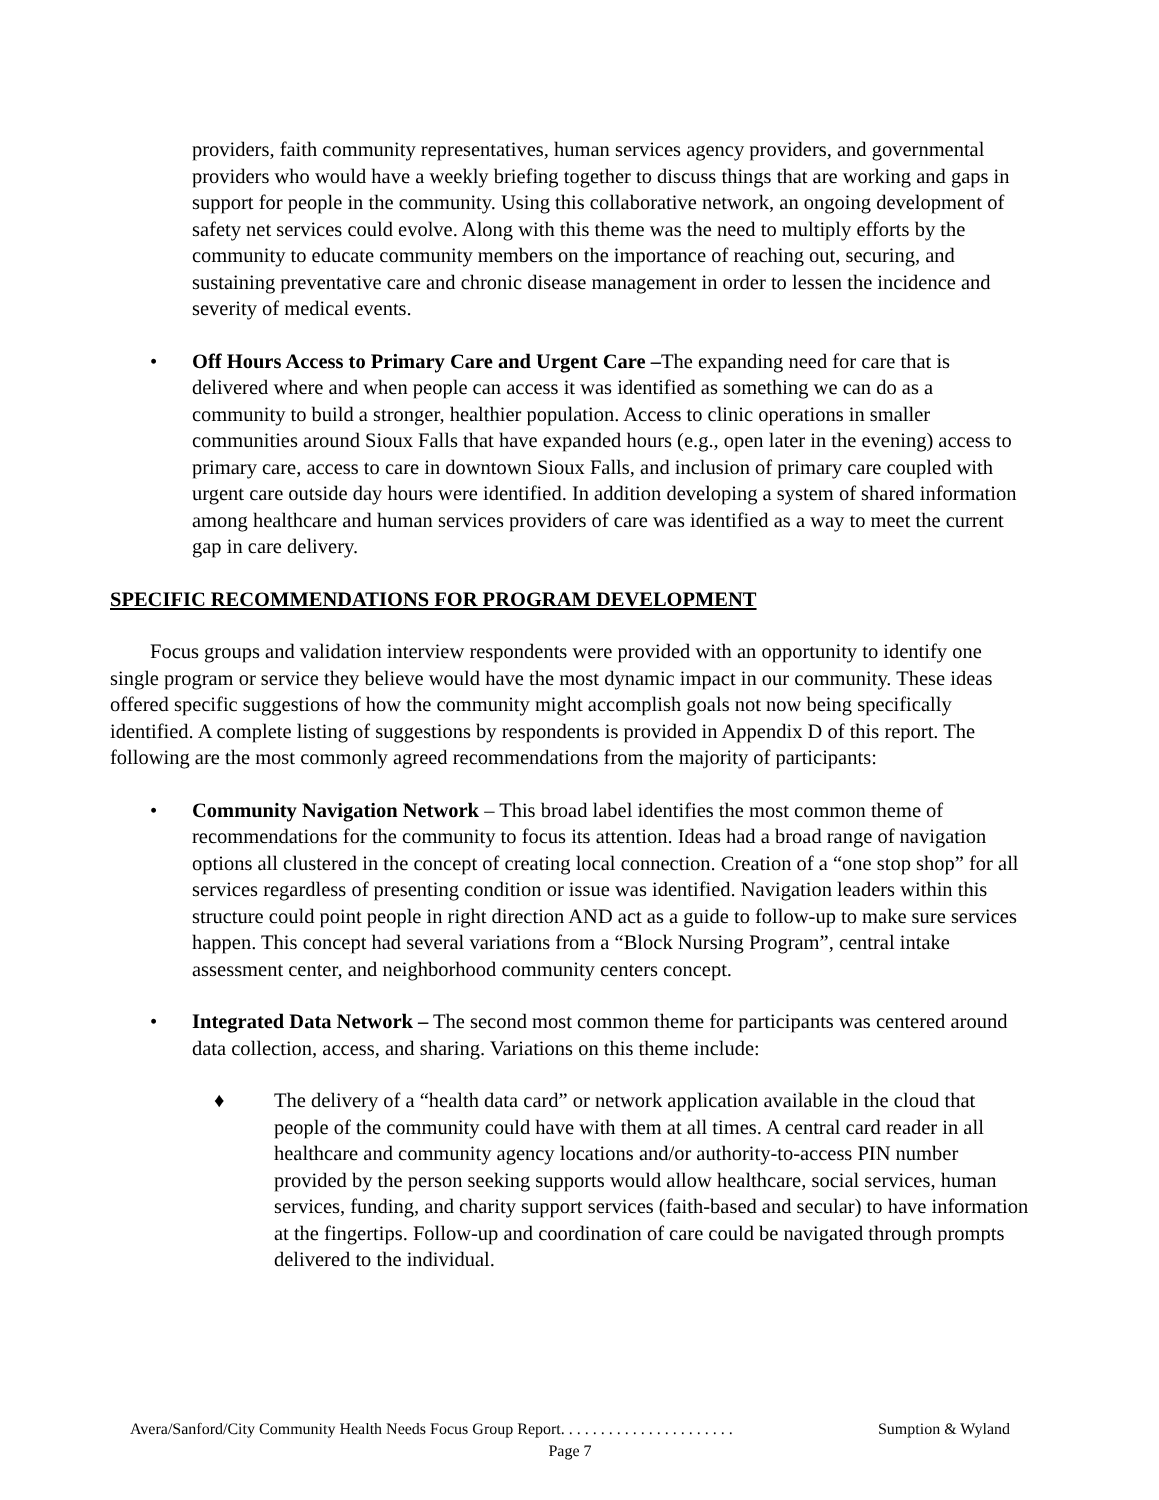providers, faith community representatives, human services agency providers, and governmental providers who would have a weekly briefing together to discuss things that are working and gaps in support for people in the community. Using this collaborative network, an ongoing development of safety net services could evolve. Along with this theme was the need to multiply efforts by the community to educate community members on the importance of reaching out, securing, and sustaining preventative care and chronic disease management in order to lessen the incidence and severity of medical events.
• Off Hours Access to Primary Care and Urgent Care –The expanding need for care that is delivered where and when people can access it was identified as something we can do as a community to build a stronger, healthier population. Access to clinic operations in smaller communities around Sioux Falls that have expanded hours (e.g., open later in the evening) access to primary care, access to care in downtown Sioux Falls, and inclusion of primary care coupled with urgent care outside day hours were identified. In addition developing a system of shared information among healthcare and human services providers of care was identified as a way to meet the current gap in care delivery.
SPECIFIC RECOMMENDATIONS FOR PROGRAM DEVELOPMENT
Focus groups and validation interview respondents were provided with an opportunity to identify one single program or service they believe would have the most dynamic impact in our community. These ideas offered specific suggestions of how the community might accomplish goals not now being specifically identified. A complete listing of suggestions by respondents is provided in Appendix D of this report. The following are the most commonly agreed recommendations from the majority of participants:
• Community Navigation Network – This broad label identifies the most common theme of recommendations for the community to focus its attention. Ideas had a broad range of navigation options all clustered in the concept of creating local connection. Creation of a “one stop shop” for all services regardless of presenting condition or issue was identified. Navigation leaders within this structure could point people in right direction AND act as a guide to follow-up to make sure services happen. This concept had several variations from a “Block Nursing Program”, central intake assessment center, and neighborhood community centers concept.
• Integrated Data Network – The second most common theme for participants was centered around data collection, access, and sharing. Variations on this theme include:
♦ The delivery of a “health data card” or network application available in the cloud that people of the community could have with them at all times. A central card reader in all healthcare and community agency locations and/or authority-to-access PIN number provided by the person seeking supports would allow healthcare, social services, human services, funding, and charity support services (faith-based and secular) to have information at the fingertips. Follow-up and coordination of care could be navigated through prompts delivered to the individual.
Avera/Sanford/City Community Health Needs Focus Group Report. . . . . . . . . . . . . . . . . . . . . . Sumption & Wyland
Page 7